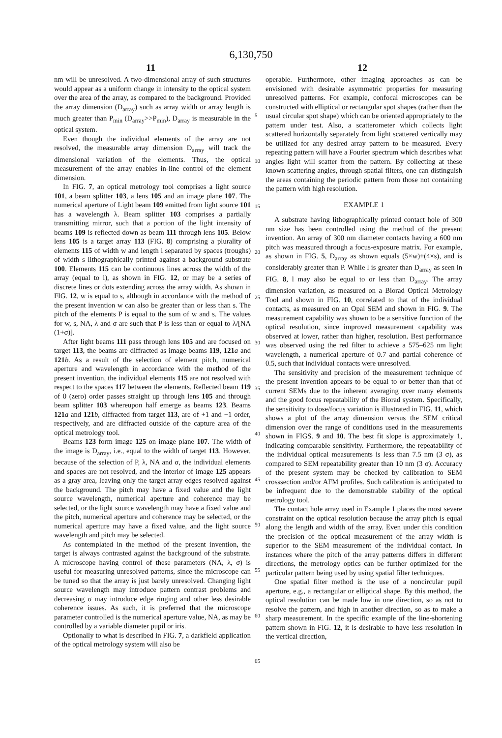6,130,750
11 12
nm will be unresolved. A two-dimensional array of such structures would appear as a uniform change in intensity to the optical system over the area of the array, as compared to the background. Provided the array dimension (D<sub>array</sub>) such as array width or array length is much greater than P<sub>min</sub> (D<sub>array</sub>>>P<sub>min</sub>), D<sub>array</sub> is measurable in the optical system.
Even though the individual elements of the array are not resolved, the measurable array dimension D<sub>array</sub> will track the dimensional variation of the elements. Thus, the optical measurement of the array enables in-line control of the element dimension.
In FIG. 7, an optical metrology tool comprises a light source 101, a beam splitter 103, a lens 105 and an image plane 107. The numerical aperture of Light beam 109 emitted from light source 101 has a wavelength λ. Beam splitter 103 comprises a partially transmitting mirror, such that a portion of the light intensity of beams 109 is reflected down as beam 111 through lens 105. Below lens 105 is a target array 113 (FIG. 8) comprising a plurality of elements 115 of width w and length l separated by spaces (troughs) of width s lithographically printed against a background substrate 100. Elements 115 can be continuous lines across the width of the array (equal to l), as shown in FIG. 12, or may be a series of discrete lines or dots extending across the array width. As shown in FIG. 12, w is equal to s, although in accordance with the method of the present invention w can also be greater than or less than s. The pitch of the elements P is equal to the sum of w and s. The values for w, s, NA, λ and σ are such that P is less than or equal to λ/[NA (1+σ)].
After light beams 111 pass through lens 105 and are focused on target 113, the beams are diffracted as image beams 119, 121 a and 121 b. As a result of the selection of element pitch, numerical aperture and wavelength in accordance with the method of the present invention, the individual elements 115 are not resolved with respect to the spaces 117 between the elements. Reflected beam 119 of 0 (zero) order passes straight up through lens 105 and through beam splitter 103 whereupon half emerge as beams 123. Beams 121 a and 121 b, diffracted from target 113, are of +1 and −1 order, respectively, and are diffracted outside of the capture area of the optical metrology tool.
Beams 123 form image 125 on image plane 107. The width of the image is D<sub>array</sub>, i.e., equal to the width of target 113. However, because of the selection of P, λ, NA and σ, the individual elements and spaces are not resolved, and the interior of image 125 appears as a gray area, leaving only the target array edges resolved against the background. The pitch may have a fixed value and the light source wavelength, numerical aperture and coherence may be selected, or the light source wavelength may have a fixed value and the pitch, numerical aperture and coherence may be selected, or the numerical aperture may have a fixed value, and the light source wavelength and pitch may be selected.
As contemplated in the method of the present invention, the target is always contrasted against the background of the substrate. A microscope having control of these parameters (NA, λ, σ) is useful for measuring unresolved patterns, since the microscope can be tuned so that the array is just barely unresolved. Changing light source wavelength may introduce pattern contrast problems and decreasing σ may introduce edge ringing and other less desirable coherence issues. As such, it is preferred that the microscope parameter controlled is the numerical aperture value, NA, as may be controlled by a variable diameter pupil or iris.
Optionally to what is described in FIG. 7, a darkfield application of the optical metrology system will also be
5
10
15
20
25
30
35
40
45
50
55
60
65
operable. Furthermore, other imaging approaches as can be envisioned with desirable asymmetric properties for measuring unresolved patterns. For example, confocal microscopes can be constructed with elliptical or rectangular spot shapes (rather than the usual circular spot shape) which can be oriented appropriately to the pattern under test. Also, a scatterometer which collects light scattered horizontally separately from light scattered vertically may be utilized for any desired array pattern to be measured. Every repeating pattern will have a Fourier spectrum which describes what angles light will scatter from the pattern. By collecting at these known scattering angles, through spatial filters, one can distinguish the areas containing the periodic pattern from those not containing the pattern with high resolution.
EXAMPLE 1
A substrate having lithographically printed contact hole of 300 nm size has been controlled using the method of the present invention. An array of 300 nm diameter contacts having a 600 nm pitch was measured through a focus-exposure matrix. For example, as shown in FIG. 5, D<sub>array</sub> as shown equals (5×w)+(4×s), and is considerably greater than P. While l is greater than D<sub>array</sub> as seen in FIG. 8, l may also be equal to or less than D<sub>array</sub>. The array dimension variation, as measured on a Biorad Optical Metrology Tool and shown in FIG. 10, correlated to that of the individual contacts, as measured on an Opal SEM and shown in FIG. 9. The measurement capability was shown to be a sensitive function of the optical resolution, since improved measurement capability was observed at lower, rather than higher, resolution. Best performance was observed using the red filter to achieve a 575–625 nm light wavelength, a numerical aperture of 0.7 and partial coherence of 0.5, such that individual contacts were unresolved.
The sensitivity and precision of the measurement technique of the present invention appears to be equal to or better than that of current SEMs due to the inherent averaging over many elements and the good focus repeatability of the Biorad system. Specifically, the sensitivity to dose/focus variation is illustrated in FIG. 11, which shows a plot of the array dimension versus the SEM critical dimension over the range of conditions used in the measurements shown in FIGS. 9 and 10. The best fit slope is approximately 1, indicating comparable sensitivity. Furthermore, the repeatability of the individual optical measurements is less than 7.5 nm (3 σ), as compared to SEM repeatability greater than 10 nm (3 σ). Accuracy of the present system may be checked by calibration to SEM crosssection and/or AFM profiles. Such calibration is anticipated to be infrequent due to the demonstrable stability of the optical metrology tool.
The contact hole array used in Example 1 places the most severe constraint on the optical resolution because the array pitch is equal along the length and width of the array. Even under this condition the precision of the optical measurement of the array width is superior to the SEM measurement of the individual contact. In instances where the pitch of the array patterns differs in different directions, the metrology optics can be further optimized for the particular pattern being used by using spatial filter techniques.
One spatial filter method is the use of a noncircular pupil aperture, e.g., a rectangular or elliptical shape. By this method, the optical resolution can be made low in one direction, so as not to resolve the pattern, and high in another direction, so as to make a sharp measurement. In the specific example of the line-shortening pattern shown in FIG. 12, it is desirable to have less resolution in the vertical direction,